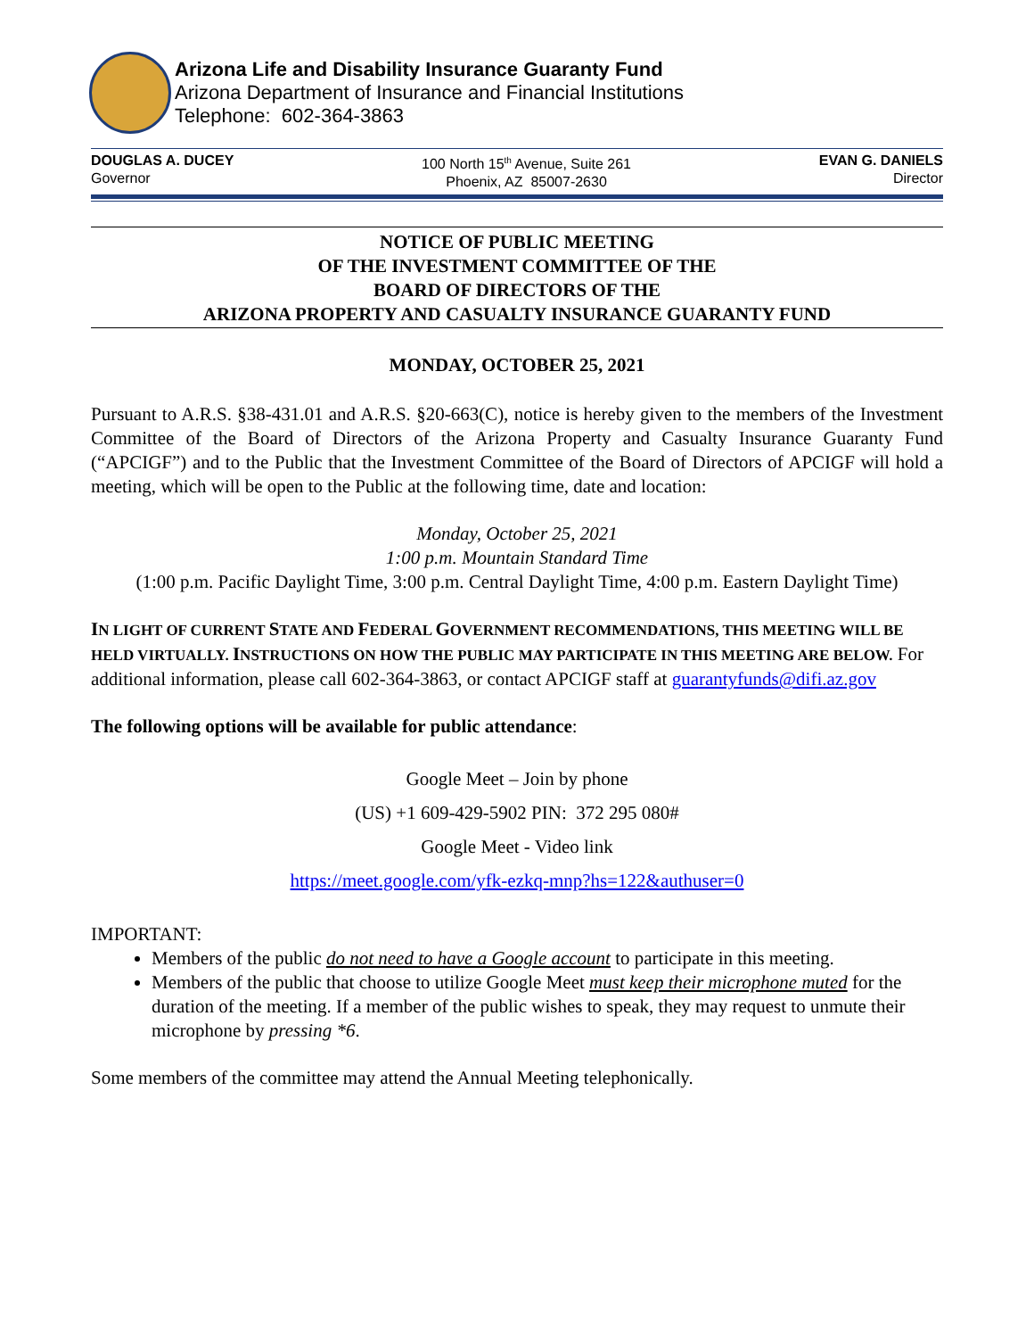Arizona Life and Disability Insurance Guaranty Fund
Arizona Department of Insurance and Financial Institutions
Telephone: 602-364-3863
DOUGLAS A. DUCEY
Governor
100 North 15<sup>th</sup> Avenue, Suite 261
Phoenix, AZ 85007-2630
EVAN G. DANIELS
Director
NOTICE OF PUBLIC MEETING
OF THE INVESTMENT COMMITTEE OF THE
BOARD OF DIRECTORS OF THE
ARIZONA PROPERTY AND CASUALTY INSURANCE GUARANTY FUND
MONDAY, OCTOBER 25, 2021
Pursuant to A.R.S. §38-431.01 and A.R.S. §20-663(C), notice is hereby given to the members of the Investment Committee of the Board of Directors of the Arizona Property and Casualty Insurance Guaranty Fund (“APCIGF”) and to the Public that the Investment Committee of the Board of Directors of APCIGF will hold a meeting, which will be open to the Public at the following time, date and location:
Monday, October 25, 2021
1:00 p.m. Mountain Standard Time
(1:00 p.m. Pacific Daylight Time, 3:00 p.m. Central Daylight Time, 4:00 p.m. Eastern Daylight Time)
IN LIGHT OF CURRENT STATE AND FEDERAL GOVERNMENT RECOMMENDATIONS, THIS MEETING WILL BE HELD VIRTUALLY. INSTRUCTIONS ON HOW THE PUBLIC MAY PARTICIPATE IN THIS MEETING ARE BELOW. For additional information, please call 602-364-3863, or contact APCIGF staff at guarantyfunds@difi.az.gov
The following options will be available for public attendance:
Google Meet – Join by phone
(US) +1 609-429-5902 PIN: 372 295 080#
Google Meet - Video link
https://meet.google.com/yfk-ezkq-mnp?hs=122&authuser=0
IMPORTANT:
Members of the public do not need to have a Google account to participate in this meeting.
Members of the public that choose to utilize Google Meet must keep their microphone muted for the duration of the meeting. If a member of the public wishes to speak, they may request to unmute their microphone by pressing *6.
Some members of the committee may attend the Annual Meeting telephonically.